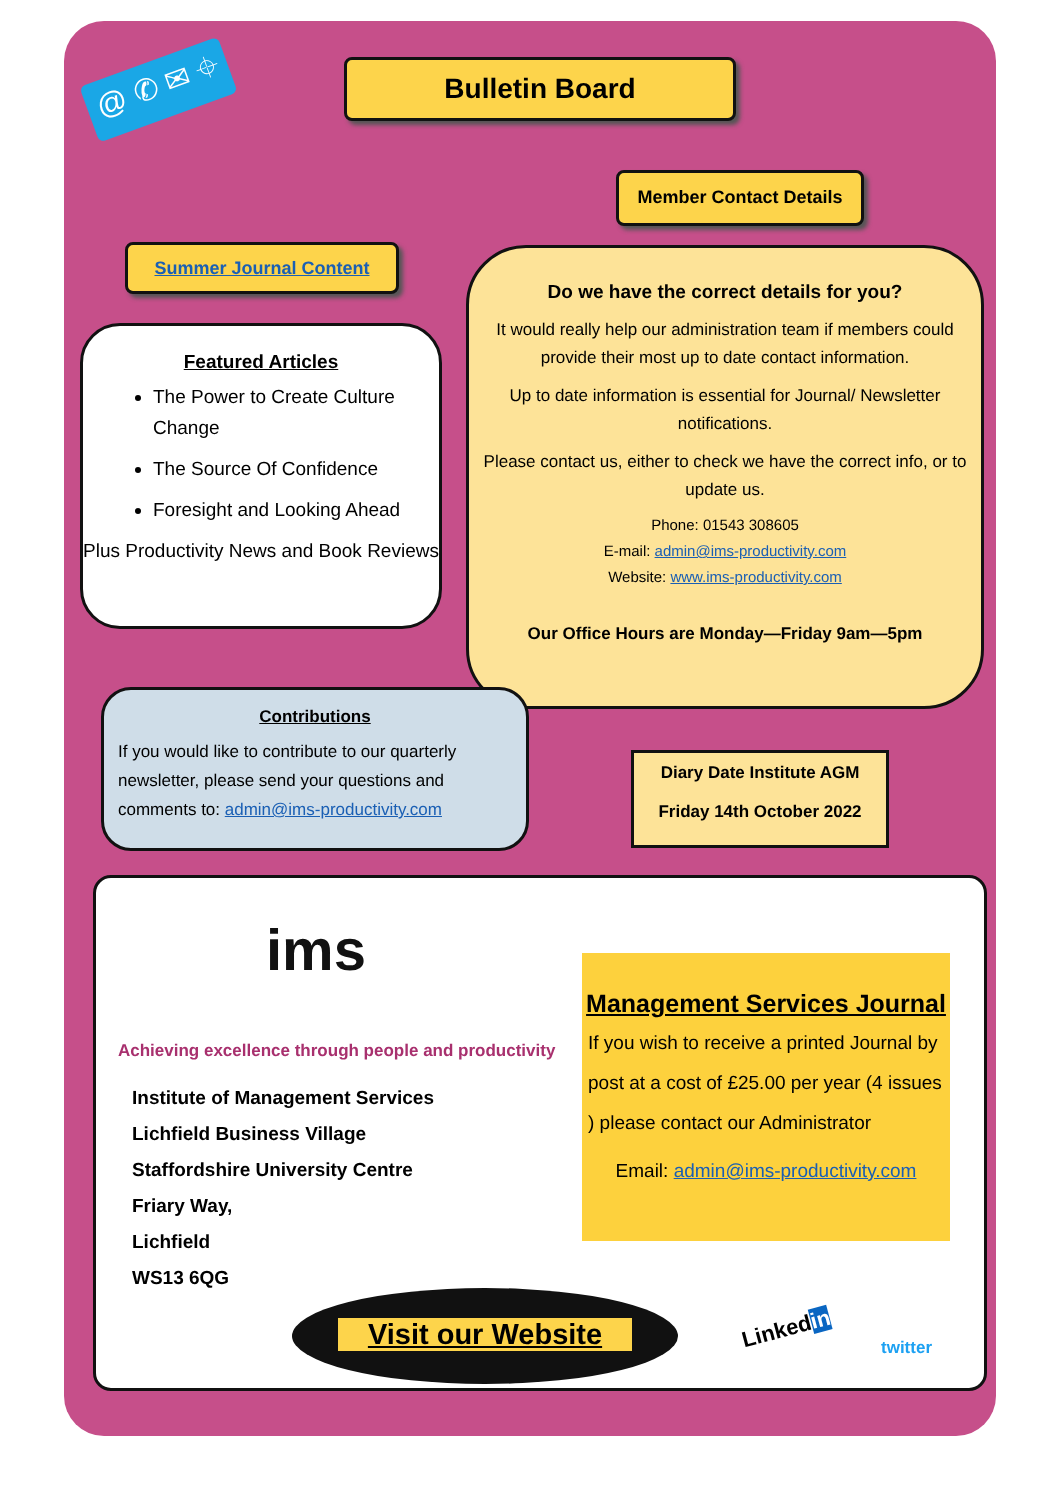@ ✆ ✉ ⌖ Bulletin Board
Member Contact Details
Summer Journal Content
Featured Articles
The Power to Create Culture Change
The Source Of Confidence
Foresight and Looking Ahead
Plus Productivity News and Book Reviews
Do we have the correct details for you?
It would really help our administration team if members could provide their most up to date contact information.
Up to date information is essential for Journal/ Newsletter notifications.
Please contact us, either to check we have the correct info, or to update us.
Phone: 01543 308605
E-mail: admin@ims-productivity.com
Website: www.ims-productivity.com
Our Office Hours are Monday—Friday 9am—5pm
Contributions
If you would like to contribute to our quarterly newsletter, please send your questions and comments to: admin@ims-productivity.com
Diary Date Institute AGM
Friday 14th October 2022
ims
Achieving excellence through people and productivity
Institute of Management Services
Lichfield Business Village
Staffordshire University Centre
Friary Way,
Lichfield
WS13 6QG
Management Services Journal
If you wish to receive a printed Journal by post at a cost of £25.00 per year (4 issues ) please contact our Administrator
Email: admin@ims-productivity.com
Visit our Website
Linkedin
twitter